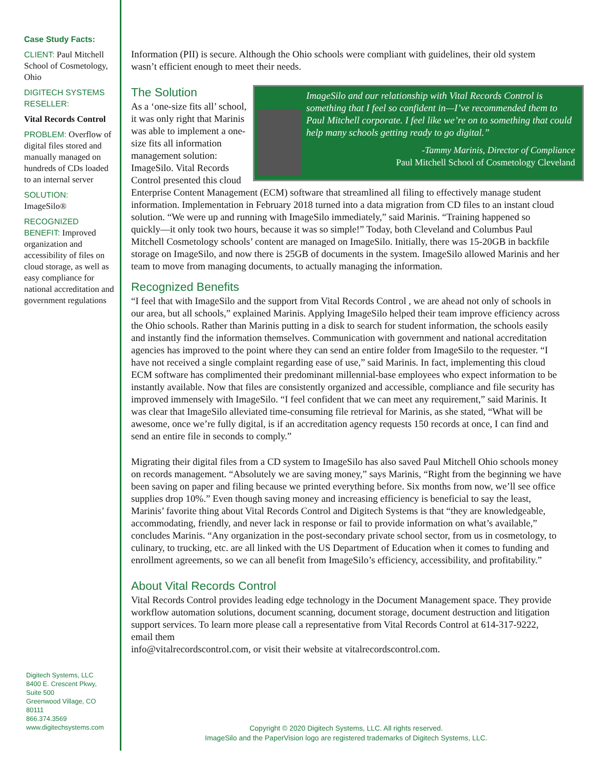Case Study Facts:
CLIENT: Paul Mitchell School of Cosmetology, Ohio
DIGITECH SYSTEMS RESELLER:
Vital Records Control
PROBLEM: Overflow of digital files stored and manually managed on hundreds of CDs loaded to an internal server
SOLUTION:
ImageSilo®
RECOGNIZED BENEFIT: Improved organization and accessibility of files on cloud storage, as well as easy compliance for national accreditation and government regulations
Digitech Systems, LLC
8400 E. Crescent Pkwy,
Suite 500
Greenwood Village, CO
80111
866.374.3569
www.digitechsystems.com
Information (PII) is secure. Although the Ohio schools were compliant with guidelines, their old system wasn’t efficient enough to meet their needs.
The Solution
ImageSilo and our relationship with Vital Records Control is something that I feel so confident in—I’ve recommended them to Paul Mitchell corporate. I feel like we’re on to something that could help many schools getting ready to go digital.”
-Tammy Marinis, Director of Compliance
Paul Mitchell School of Cosmetology Cleveland
As a ‘one-size fits all’ school, it was only right that Marinis was able to implement a one-size fits all information management solution: ImageSilo. Vital Records Control presented this cloud Enterprise Content Management (ECM) software that streamlined all filing to effectively manage student information. Implementation in February 2018 turned into a data migration from CD files to an instant cloud solution. “We were up and running with ImageSilo immediately,” said Marinis. “Training happened so quickly—it only took two hours, because it was so simple!” Today, both Cleveland and Columbus Paul Mitchell Cosmetology schools’ content are managed on ImageSilo. Initially, there was 15-20GB in backfile storage on ImageSilo, and now there is 25GB of documents in the system. ImageSilo allowed Marinis and her team to move from managing documents, to actually managing the information.
Recognized Benefits
“I feel that with ImageSilo and the support from Vital Records Control , we are ahead not only of schools in our area, but all schools,” explained Marinis. Applying ImageSilo helped their team improve efficiency across the Ohio schools. Rather than Marinis putting in a disk to search for student information, the schools easily and instantly find the information themselves. Communication with government and national accreditation agencies has improved to the point where they can send an entire folder from ImageSilo to the requester. “I have not received a single complaint regarding ease of use,” said Marinis. In fact, implementing this cloud ECM software has complimented their predominant millennial-base employees who expect information to be instantly available. Now that files are consistently organized and accessible, compliance and file security has improved immensely with ImageSilo. “I feel confident that we can meet any requirement,” said Marinis. It was clear that ImageSilo alleviated time-consuming file retrieval for Marinis, as she stated, “What will be awesome, once we’re fully digital, is if an accreditation agency requests 150 records at once, I can find and send an entire file in seconds to comply.”
Migrating their digital files from a CD system to ImageSilo has also saved Paul Mitchell Ohio schools money on records management. “Absolutely we are saving money,” says Marinis, “Right from the beginning we have been saving on paper and filing because we printed everything before. Six months from now, we’ll see office supplies drop 10%.” Even though saving money and increasing efficiency is beneficial to say the least, Marinis’ favorite thing about Vital Records Control and Digitech Systems is that “they are knowledgeable, accommodating, friendly, and never lack in response or fail to provide information on what’s available,” concludes Marinis. “Any organization in the post-secondary private school sector, from us in cosmetology, to culinary, to trucking, etc. are all linked with the US Department of Education when it comes to funding and enrollment agreements, so we can all benefit from ImageSilo’s efficiency, accessibility, and profitability.”
About Vital Records Control
Vital Records Control provides leading edge technology in the Document Management space. They provide workflow automation solutions, document scanning, document storage, document destruction and litigation support services. To learn more please call a representative from Vital Records Control at 614-317-9222, email them
info@vitalrecordscontrol.com, or visit their website at vitalrecordscontrol.com.
Copyright © 2020 Digitech Systems, LLC. All rights reserved.
ImageSilo and the PaperVision logo are registered trademarks of Digitech Systems, LLC.